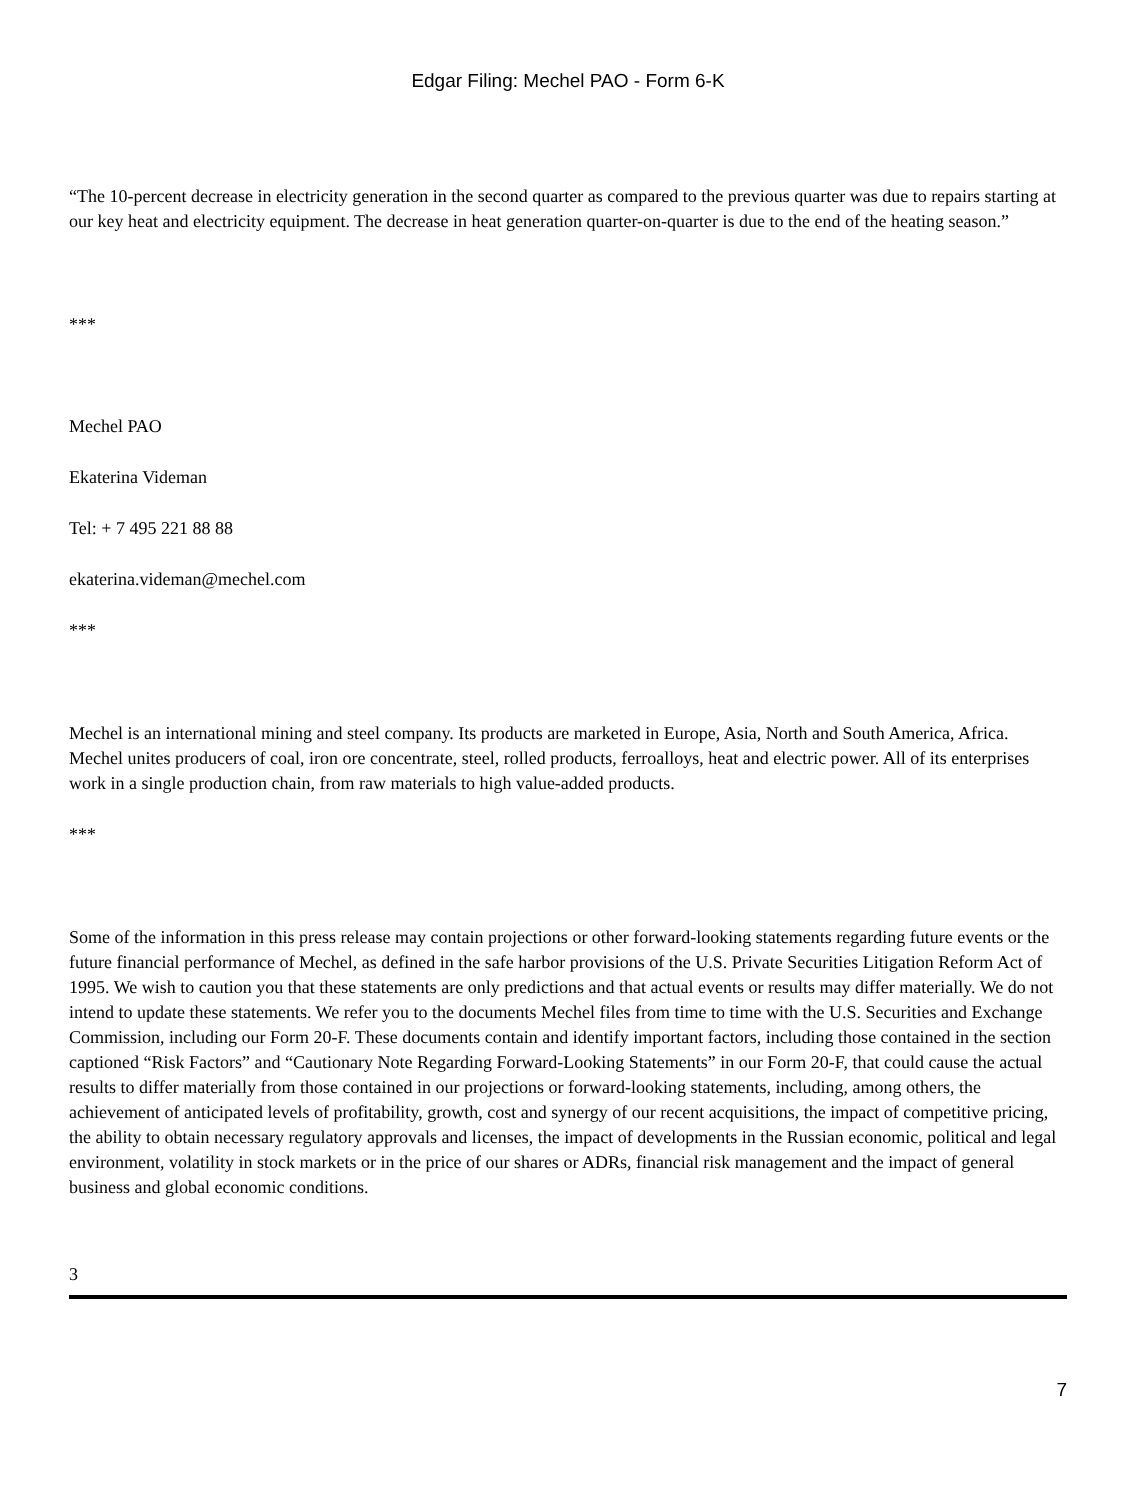Edgar Filing: Mechel PAO - Form 6-K
“The 10-percent decrease in electricity generation in the second quarter as compared to the previous quarter was due to repairs starting at our key heat and electricity equipment. The decrease in heat generation quarter-on-quarter is due to the end of the heating season.”
***
Mechel PAO
Ekaterina Videman
Tel: + 7 495 221 88 88
ekaterina.videman@mechel.com
***
Mechel is an international mining and steel company. Its products are marketed in Europe, Asia, North and South America, Africa. Mechel unites producers of coal, iron ore concentrate, steel, rolled products, ferroalloys, heat and electric power. All of its enterprises work in a single production chain, from raw materials to high value-added products.
***
Some of the information in this press release may contain projections or other forward-looking statements regarding future events or the future financial performance of Mechel, as defined in the safe harbor provisions of the U.S. Private Securities Litigation Reform Act of 1995. We wish to caution you that these statements are only predictions and that actual events or results may differ materially. We do not intend to update these statements. We refer you to the documents Mechel files from time to time with the U.S. Securities and Exchange Commission, including our Form 20-F. These documents contain and identify important factors, including those contained in the section captioned “Risk Factors” and “Cautionary Note Regarding Forward-Looking Statements” in our Form 20-F, that could cause the actual results to differ materially from those contained in our projections or forward-looking statements, including, among others, the achievement of anticipated levels of profitability, growth, cost and synergy of our recent acquisitions, the impact of competitive pricing, the ability to obtain necessary regulatory approvals and licenses, the impact of developments in the Russian economic, political and legal environment, volatility in stock markets or in the price of our shares or ADRs, financial risk management and the impact of general business and global economic conditions.
3
7